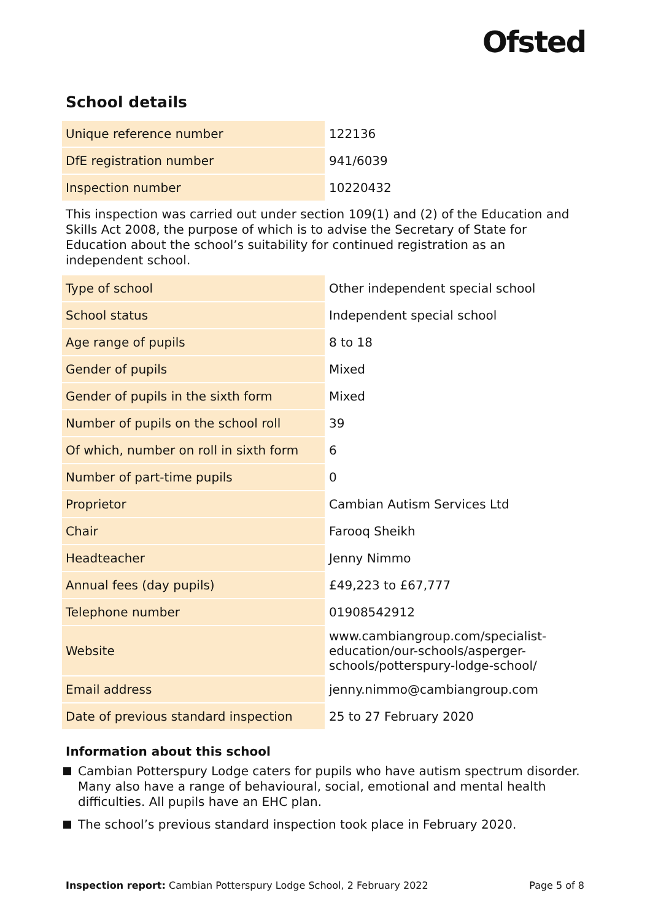Ofsted
School details
| Unique reference number | 122136 |
| DfE registration number | 941/6039 |
| Inspection number | 10220432 |
This inspection was carried out under section 109(1) and (2) of the Education and Skills Act 2008, the purpose of which is to advise the Secretary of State for Education about the school’s suitability for continued registration as an independent school.
| Type of school | Other independent special school |
| School status | Independent special school |
| Age range of pupils | 8 to 18 |
| Gender of pupils | Mixed |
| Gender of pupils in the sixth form | Mixed |
| Number of pupils on the school roll | 39 |
| Of which, number on roll in sixth form | 6 |
| Number of part-time pupils | 0 |
| Proprietor | Cambian Autism Services Ltd |
| Chair | Farooq Sheikh |
| Headteacher | Jenny Nimmo |
| Annual fees (day pupils) | £49,223 to £67,777 |
| Telephone number | 01908542912 |
| Website | www.cambiangroup.com/specialist-education/our-schools/asperger-schools/potterspury-lodge-school/ |
| Email address | jenny.nimmo@cambiangroup.com |
| Date of previous standard inspection | 25 to 27 February 2020 |
Information about this school
Cambian Potterspury Lodge caters for pupils who have autism spectrum disorder. Many also have a range of behavioural, social, emotional and mental health difficulties. All pupils have an EHC plan.
The school’s previous standard inspection took place in February 2020.
Inspection report: Cambian Potterspury Lodge School, 2 February 2022
Page 5 of 8